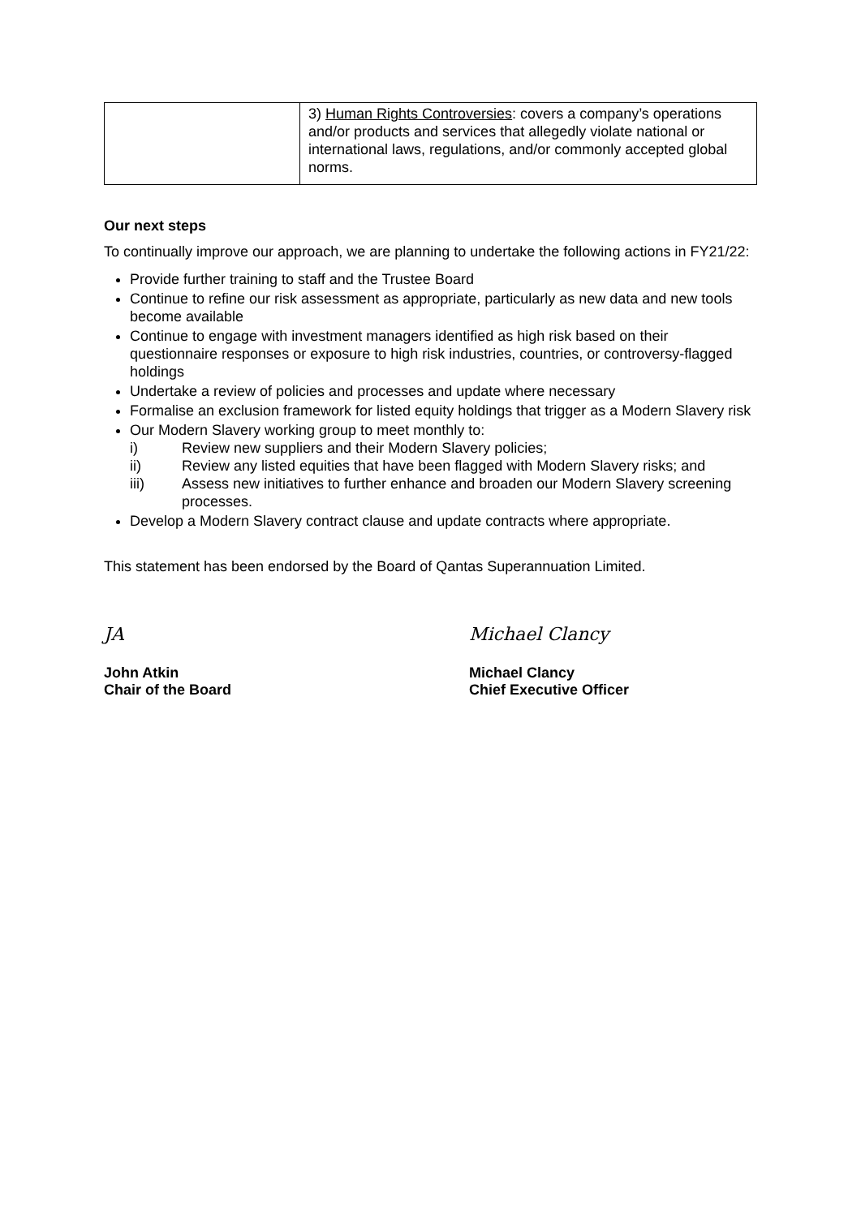| | 3) Human Rights Controversies : covers a company’s operations and/or products and services that allegedly violate national or international laws, regulations, and/or commonly accepted global norms. |
Our next steps
To continually improve our approach, we are planning to undertake the following actions in FY21/22:
Provide further training to staff and the Trustee Board
Continue to refine our risk assessment as appropriate, particularly as new data and new tools become available
Continue to engage with investment managers identified as high risk based on their questionnaire responses or exposure to high risk industries, countries, or controversy-flagged holdings
Undertake a review of policies and processes and update where necessary
Formalise an exclusion framework for listed equity holdings that trigger as a Modern Slavery risk
Our Modern Slavery working group to meet monthly to:
i) Review new suppliers and their Modern Slavery policies;
ii) Review any listed equities that have been flagged with Modern Slavery risks; and
iii) Assess new initiatives to further enhance and broaden our Modern Slavery screening processes.
Develop a Modern Slavery contract clause and update contracts where appropriate.
This statement has been endorsed by the Board of Qantas Superannuation Limited.
JA
John Atkin
Chair of the Board
Michael Clancy
Michael Clancy
Chief Executive Officer